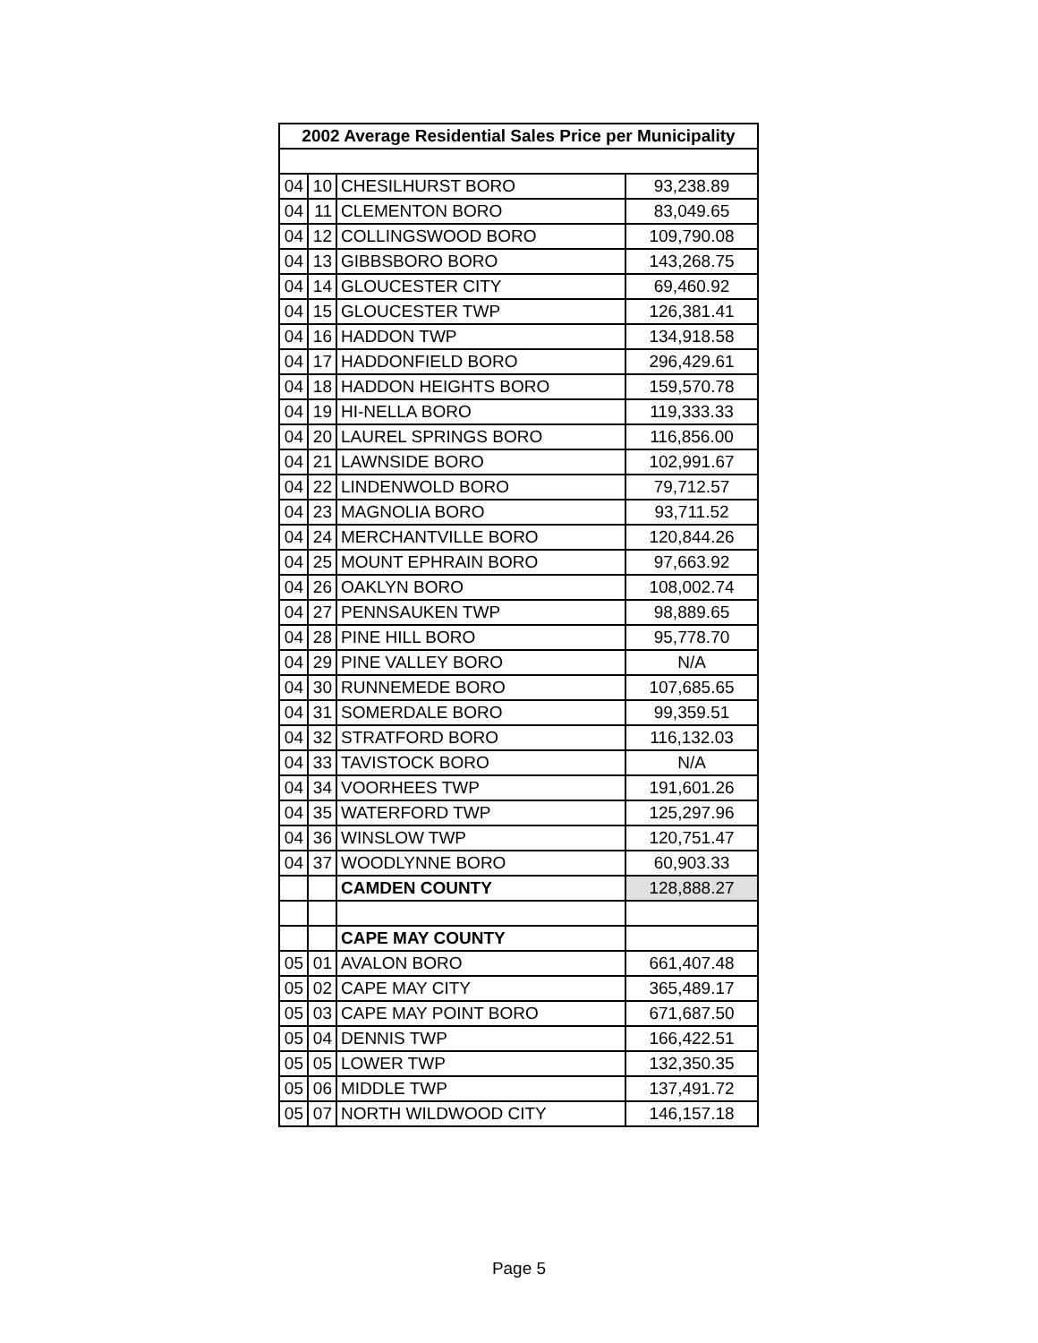| 2002 Average Residential Sales Price per Municipality | | | |
| --- | --- | --- | --- |
| 04 | 10 | CHESILHURST BORO | 93,238.89 |
| 04 | 11 | CLEMENTON BORO | 83,049.65 |
| 04 | 12 | COLLINGSWOOD BORO | 109,790.08 |
| 04 | 13 | GIBBSBORO BORO | 143,268.75 |
| 04 | 14 | GLOUCESTER CITY | 69,460.92 |
| 04 | 15 | GLOUCESTER TWP | 126,381.41 |
| 04 | 16 | HADDON TWP | 134,918.58 |
| 04 | 17 | HADDONFIELD BORO | 296,429.61 |
| 04 | 18 | HADDON HEIGHTS BORO | 159,570.78 |
| 04 | 19 | HI-NELLA BORO | 119,333.33 |
| 04 | 20 | LAUREL SPRINGS BORO | 116,856.00 |
| 04 | 21 | LAWNSIDE BORO | 102,991.67 |
| 04 | 22 | LINDENWOLD BORO | 79,712.57 |
| 04 | 23 | MAGNOLIA BORO | 93,711.52 |
| 04 | 24 | MERCHANTVILLE BORO | 120,844.26 |
| 04 | 25 | MOUNT EPHRAIN BORO | 97,663.92 |
| 04 | 26 | OAKLYN BORO | 108,002.74 |
| 04 | 27 | PENNSAUKEN TWP | 98,889.65 |
| 04 | 28 | PINE HILL BORO | 95,778.70 |
| 04 | 29 | PINE VALLEY BORO | N/A |
| 04 | 30 | RUNNEMEDE BORO | 107,685.65 |
| 04 | 31 | SOMERDALE BORO | 99,359.51 |
| 04 | 32 | STRATFORD BORO | 116,132.03 |
| 04 | 33 | TAVISTOCK BORO | N/A |
| 04 | 34 | VOORHEES TWP | 191,601.26 |
| 04 | 35 | WATERFORD TWP | 125,297.96 |
| 04 | 36 | WINSLOW TWP | 120,751.47 |
| 04 | 37 | WOODLYNNE BORO | 60,903.33 |
| | | CAMDEN COUNTY | 128,888.27 |
| | | CAPE MAY COUNTY | |
| 05 | 01 | AVALON BORO | 661,407.48 |
| 05 | 02 | CAPE MAY CITY | 365,489.17 |
| 05 | 03 | CAPE MAY POINT BORO | 671,687.50 |
| 05 | 04 | DENNIS TWP | 166,422.51 |
| 05 | 05 | LOWER TWP | 132,350.35 |
| 05 | 06 | MIDDLE TWP | 137,491.72 |
| 05 | 07 | NORTH WILDWOOD CITY | 146,157.18 |
Page 5